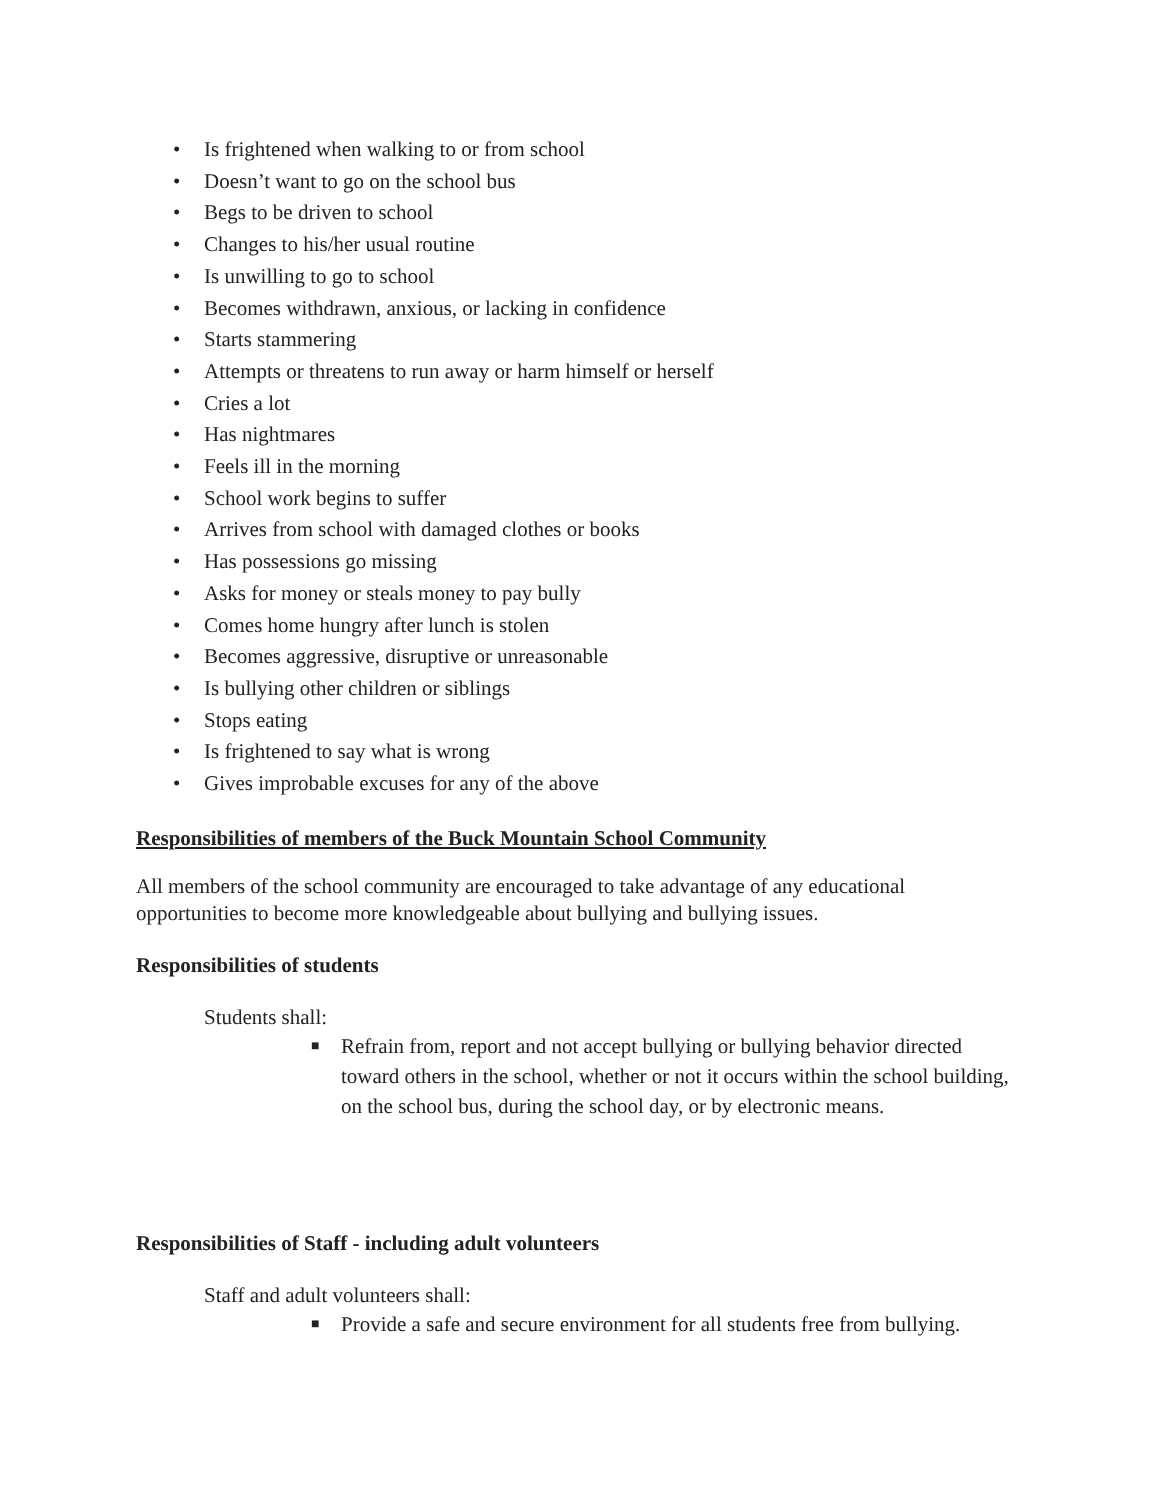• Is frightened when walking to or from school
• Doesn’t want to go on the school bus
• Begs to be driven to school
• Changes to his/her usual routine
• Is unwilling to go to school
• Becomes withdrawn, anxious, or lacking in confidence
• Starts stammering
• Attempts or threatens to run away or harm himself or herself
• Cries a lot
• Has nightmares
• Feels ill in the morning
• School work begins to suffer
• Arrives from school with damaged clothes or books
• Has possessions go missing
• Asks for money or steals money to pay bully
• Comes home hungry after lunch is stolen
• Becomes aggressive, disruptive or unreasonable
• Is bullying other children or siblings
• Stops eating
• Is frightened to say what is wrong
• Gives improbable excuses for any of the above
Responsibilities of members of the Buck Mountain School Community
All members of the school community are encouraged to take advantage of any educational opportunities to become more knowledgeable about bullying and bullying issues.
Responsibilities of students
Students shall:
■ Refrain from, report and not accept bullying or bullying behavior directed toward others in the school, whether or not it occurs within the school building, on the school bus, during the school day, or by electronic means.
Responsibilities of Staff - including adult volunteers
Staff and adult volunteers shall:
■ Provide a safe and secure environment for all students free from bullying.